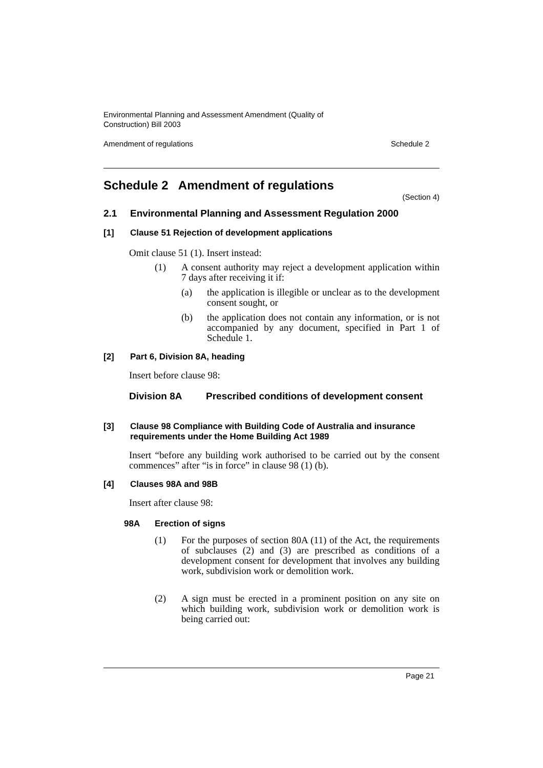Environmental Planning and Assessment Amendment (Quality of
Construction) Bill 2003
Amendment of regulations Schedule 2
Schedule 2 Amendment of regulations
(Section 4)
2.1 Environmental Planning and Assessment Regulation 2000
[1] Clause 51 Rejection of development applications
Omit clause 51 (1). Insert instead:
(1) A consent authority may reject a development application within 7 days after receiving it if:
(a) the application is illegible or unclear as to the development consent sought, or
(b) the application does not contain any information, or is not accompanied by any document, specified in Part 1 of Schedule 1.
[2] Part 6, Division 8A, heading
Insert before clause 98:
Division 8A Prescribed conditions of development consent
[3] Clause 98 Compliance with Building Code of Australia and insurance requirements under the Home Building Act 1989
Insert “before any building work authorised to be carried out by the consent commences” after “is in force” in clause 98 (1) (b).
[4] Clauses 98A and 98B
Insert after clause 98:
98A Erection of signs
(1) For the purposes of section 80A (11) of the Act, the requirements of subclauses (2) and (3) are prescribed as conditions of a development consent for development that involves any building work, subdivision work or demolition work.
(2) A sign must be erected in a prominent position on any site on which building work, subdivision work or demolition work is being carried out:
Page 21